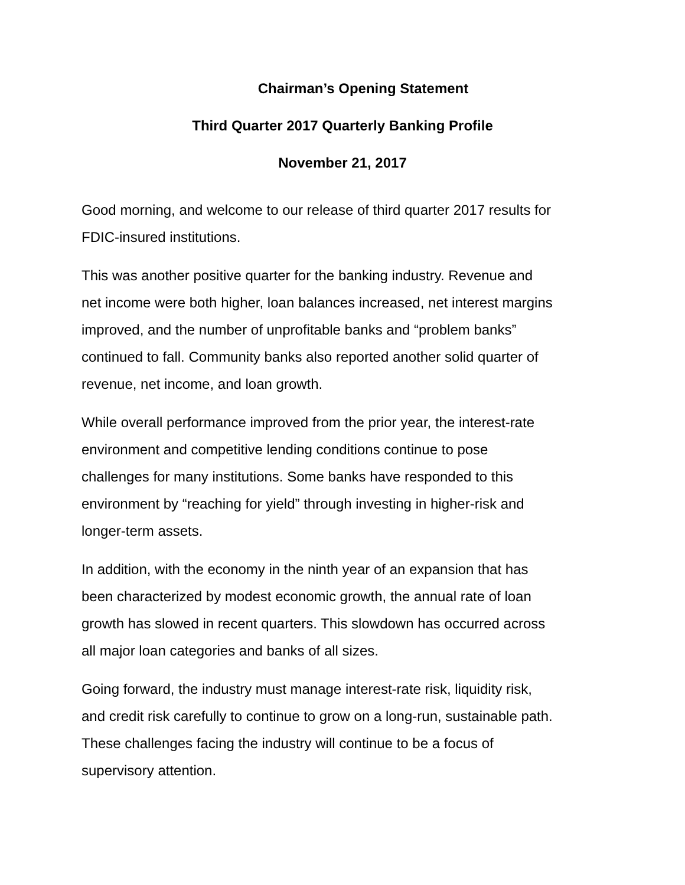Chairman’s Opening Statement
Third Quarter 2017 Quarterly Banking Profile
November 21, 2017
Good morning, and welcome to our release of third quarter 2017 results for
FDIC-insured institutions.
This was another positive quarter for the banking industry. Revenue and
net income were both higher, loan balances increased, net interest margins
improved, and the number of unprofitable banks and “problem banks”
continued to fall. Community banks also reported another solid quarter of
revenue, net income, and loan growth.
While overall performance improved from the prior year, the interest-rate
environment and competitive lending conditions continue to pose
challenges for many institutions. Some banks have responded to this
environment by “reaching for yield” through investing in higher-risk and
longer-term assets.
In addition, with the economy in the ninth year of an expansion that has
been characterized by modest economic growth, the annual rate of loan
growth has slowed in recent quarters. This slowdown has occurred across
all major loan categories and banks of all sizes.
Going forward, the industry must manage interest-rate risk, liquidity risk,
and credit risk carefully to continue to grow on a long-run, sustainable path.
These challenges facing the industry will continue to be a focus of
supervisory attention.